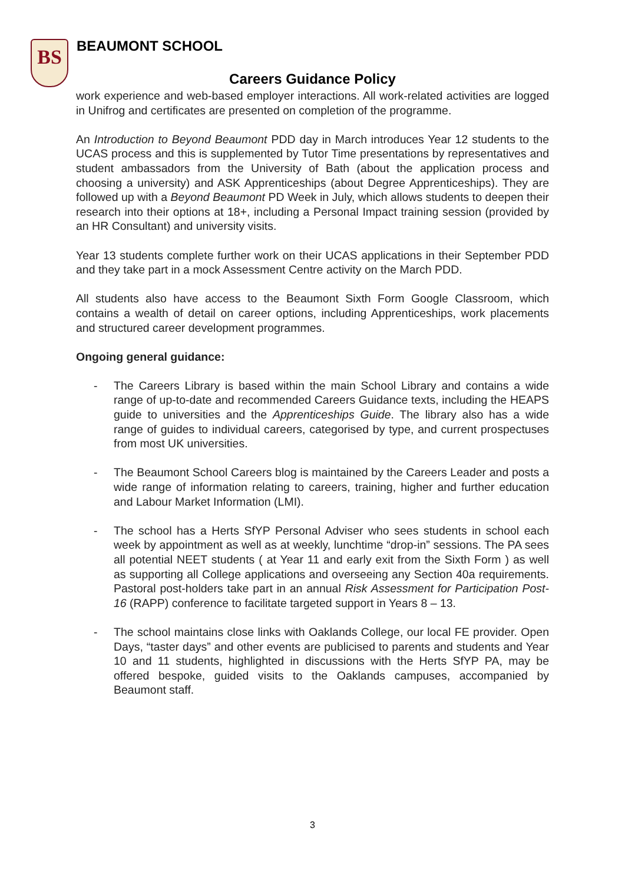BS BEAUMONT SCHOOL
Careers Guidance Policy
work experience and web-based employer interactions. All work-related activities are logged in Unifrog and certificates are presented on completion of the programme.
An Introduction to Beyond Beaumont PDD day in March introduces Year 12 students to the UCAS process and this is supplemented by Tutor Time presentations by representatives and student ambassadors from the University of Bath (about the application process and choosing a university) and ASK Apprenticeships (about Degree Apprenticeships). They are followed up with a Beyond Beaumont PD Week in July, which allows students to deepen their research into their options at 18+, including a Personal Impact training session (provided by an HR Consultant) and university visits.
Year 13 students complete further work on their UCAS applications in their September PDD and they take part in a mock Assessment Centre activity on the March PDD.
All students also have access to the Beaumont Sixth Form Google Classroom, which contains a wealth of detail on career options, including Apprenticeships, work placements and structured career development programmes.
Ongoing general guidance:
- The Careers Library is based within the main School Library and contains a wide range of up-to-date and recommended Careers Guidance texts, including the HEAPS guide to universities and the Apprenticeships Guide. The library also has a wide range of guides to individual careers, categorised by type, and current prospectuses from most UK universities.
- The Beaumont School Careers blog is maintained by the Careers Leader and posts a wide range of information relating to careers, training, higher and further education and Labour Market Information (LMI).
- The school has a Herts SfYP Personal Adviser who sees students in school each week by appointment as well as at weekly, lunchtime “drop-in” sessions. The PA sees all potential NEET students ( at Year 11 and early exit from the Sixth Form ) as well as supporting all College applications and overseeing any Section 40a requirements. Pastoral post-holders take part in an annual Risk Assessment for Participation Post-16 (RAPP) conference to facilitate targeted support in Years 8 – 13.
- The school maintains close links with Oaklands College, our local FE provider. Open Days, “taster days” and other events are publicised to parents and students and Year 10 and 11 students, highlighted in discussions with the Herts SfYP PA, may be offered bespoke, guided visits to the Oaklands campuses, accompanied by Beaumont staff.
3